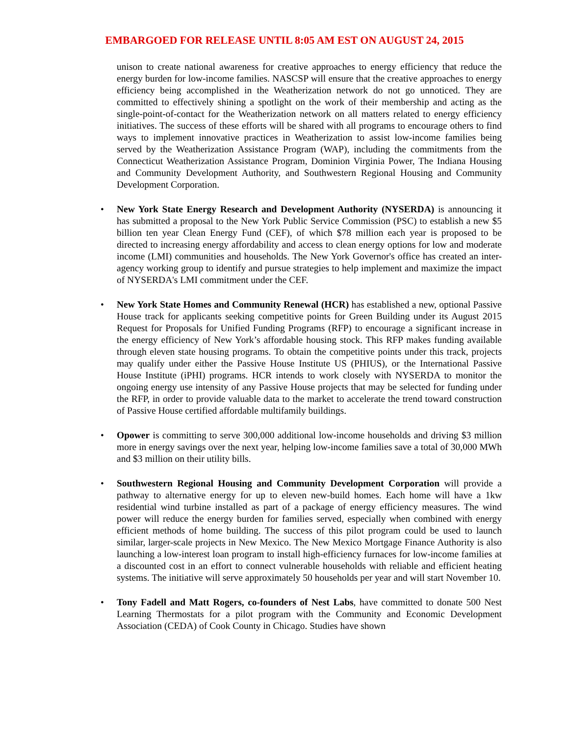EMBARGOED FOR RELEASE UNTIL 8:05 AM EST ON AUGUST 24, 2015
unison to create national awareness for creative approaches to energy efficiency that reduce the energy burden for low-income families. NASCSP will ensure that the creative approaches to energy efficiency being accomplished in the Weatherization network do not go unnoticed. They are committed to effectively shining a spotlight on the work of their membership and acting as the single-point-of-contact for the Weatherization network on all matters related to energy efficiency initiatives. The success of these efforts will be shared with all programs to encourage others to find ways to implement innovative practices in Weatherization to assist low-income families being served by the Weatherization Assistance Program (WAP), including the commitments from the Connecticut Weatherization Assistance Program, Dominion Virginia Power, The Indiana Housing and Community Development Authority, and Southwestern Regional Housing and Community Development Corporation.
• New York State Energy Research and Development Authority (NYSERDA) is announcing it has submitted a proposal to the New York Public Service Commission (PSC) to establish a new $5 billion ten year Clean Energy Fund (CEF), of which $78 million each year is proposed to be directed to increasing energy affordability and access to clean energy options for low and moderate income (LMI) communities and households. The New York Governor's office has created an inter-agency working group to identify and pursue strategies to help implement and maximize the impact of NYSERDA's LMI commitment under the CEF.
• New York State Homes and Community Renewal (HCR) has established a new, optional Passive House track for applicants seeking competitive points for Green Building under its August 2015 Request for Proposals for Unified Funding Programs (RFP) to encourage a significant increase in the energy efficiency of New York’s affordable housing stock. This RFP makes funding available through eleven state housing programs. To obtain the competitive points under this track, projects may qualify under either the Passive House Institute US (PHIUS), or the International Passive House Institute (iPHI) programs. HCR intends to work closely with NYSERDA to monitor the ongoing energy use intensity of any Passive House projects that may be selected for funding under the RFP, in order to provide valuable data to the market to accelerate the trend toward construction of Passive House certified affordable multifamily buildings.
• Opower is committing to serve 300,000 additional low-income households and driving $3 million more in energy savings over the next year, helping low-income families save a total of 30,000 MWh and $3 million on their utility bills.
• Southwestern Regional Housing and Community Development Corporation will provide a pathway to alternative energy for up to eleven new-build homes. Each home will have a 1kw residential wind turbine installed as part of a package of energy efficiency measures. The wind power will reduce the energy burden for families served, especially when combined with energy efficient methods of home building. The success of this pilot program could be used to launch similar, larger-scale projects in New Mexico. The New Mexico Mortgage Finance Authority is also launching a low-interest loan program to install high-efficiency furnaces for low-income families at a discounted cost in an effort to connect vulnerable households with reliable and efficient heating systems. The initiative will serve approximately 50 households per year and will start November 10.
• Tony Fadell and Matt Rogers, co-founders of Nest Labs, have committed to donate 500 Nest Learning Thermostats for a pilot program with the Community and Economic Development Association (CEDA) of Cook County in Chicago. Studies have shown